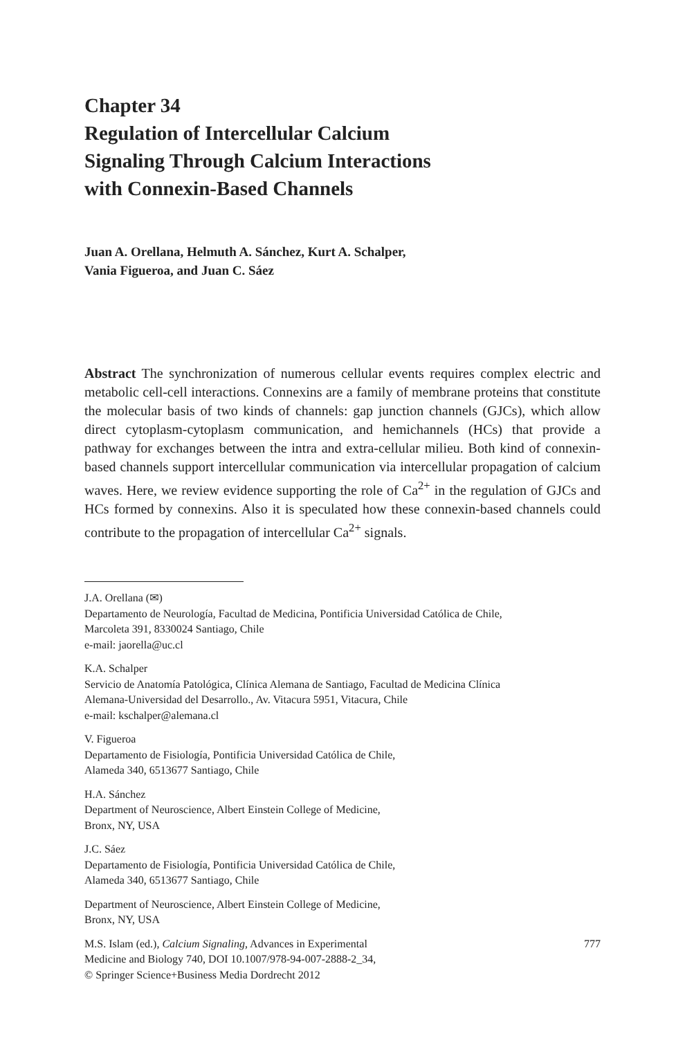Chapter 34
Regulation of Intercellular Calcium
Signaling Through Calcium Interactions
with Connexin-Based Channels
Juan A. Orellana, Helmuth A. Sánchez, Kurt A. Schalper,
Vania Figueroa, and Juan C. Sáez
Abstract The synchronization of numerous cellular events requires complex electric and metabolic cell-cell interactions. Connexins are a family of membrane proteins that constitute the molecular basis of two kinds of channels: gap junction channels (GJCs), which allow direct cytoplasm-cytoplasm communication, and hemichannels (HCs) that provide a pathway for exchanges between the intra and extra-cellular milieu. Both kind of connexin-based channels support intercellular communication via intercellular propagation of calcium waves. Here, we review evidence supporting the role of Ca<sup>2+</sup> in the regulation of GJCs and HCs formed by connexins. Also it is speculated how these connexin-based channels could contribute to the propagation of intercellular Ca<sup>2+</sup> signals.
J.A. Orellana (✉)
Departamento de Neurología, Facultad de Medicina, Pontificia Universidad Católica de Chile,
Marcoleta 391, 8330024 Santiago, Chile
e-mail: jaorella@uc.cl
K.A. Schalper
Servicio de Anatomía Patológica, Clínica Alemana de Santiago, Facultad de Medicina Clínica
Alemana-Universidad del Desarrollo., Av. Vitacura 5951, Vitacura, Chile
e-mail: kschalper@alemana.cl
V. Figueroa
Departamento de Fisiología, Pontificia Universidad Católica de Chile,
Alameda 340, 6513677 Santiago, Chile
H.A. Sánchez
Department of Neuroscience, Albert Einstein College of Medicine,
Bronx, NY, USA
J.C. Sáez
Departamento de Fisiología, Pontificia Universidad Católica de Chile,
Alameda 340, 6513677 Santiago, Chile
Department of Neuroscience, Albert Einstein College of Medicine,
Bronx, NY, USA
M.S. Islam (ed.), Calcium Signaling, Advances in Experimental
Medicine and Biology 740, DOI 10.1007/978-94-007-2888-2_34,
© Springer Science+Business Media Dordrecht 2012
777